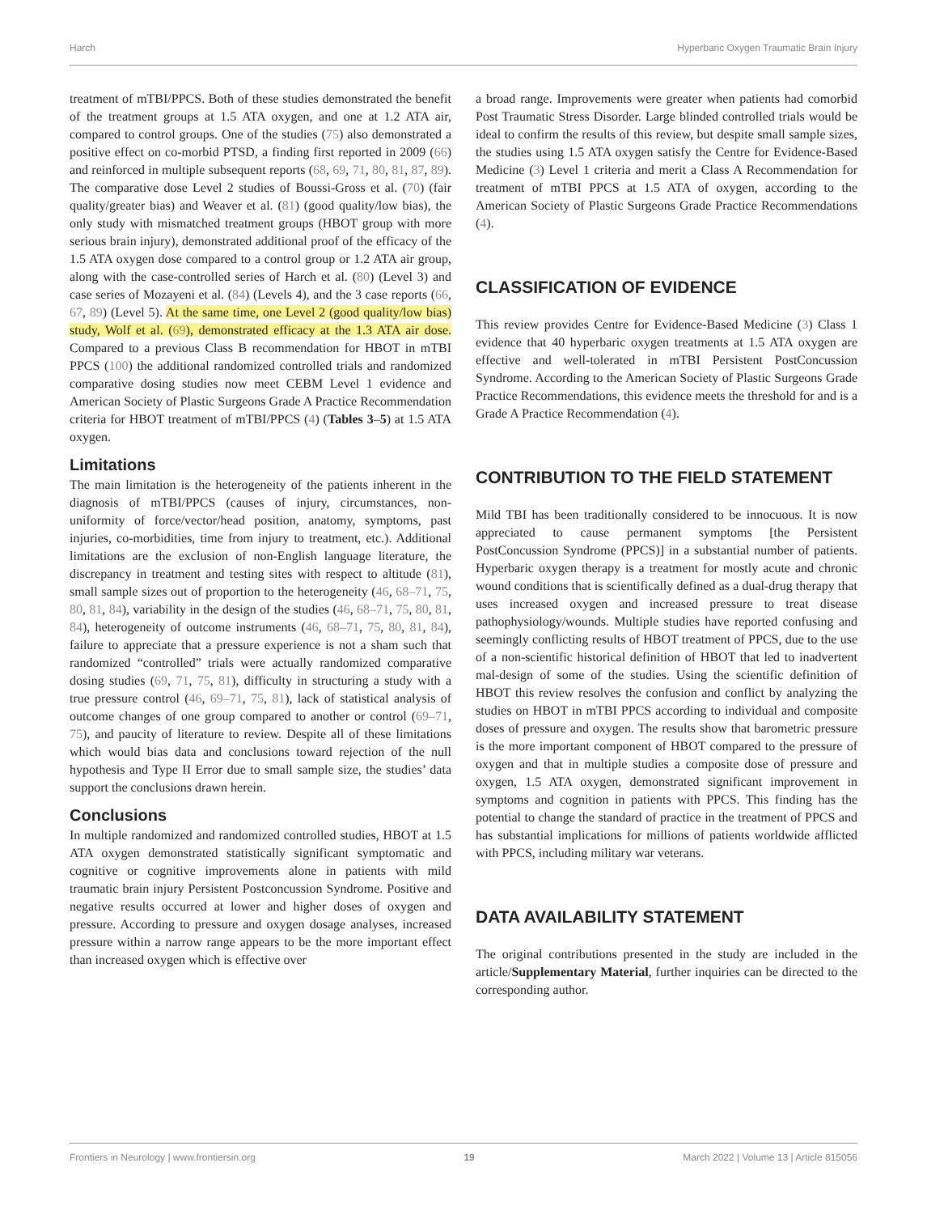Harch Hyperbaric Oxygen Traumatic Brain Injury
treatment of mTBI/PPCS. Both of these studies demonstrated the benefit of the treatment groups at 1.5 ATA oxygen, and one at 1.2 ATA air, compared to control groups. One of the studies (75) also demonstrated a positive effect on co-morbid PTSD, a finding first reported in 2009 (66) and reinforced in multiple subsequent reports (68, 69, 71, 80, 81, 87, 89). The comparative dose Level 2 studies of Boussi-Gross et al. (70) (fair quality/greater bias) and Weaver et al. (81) (good quality/low bias), the only study with mismatched treatment groups (HBOT group with more serious brain injury), demonstrated additional proof of the efficacy of the 1.5 ATA oxygen dose compared to a control group or 1.2 ATA air group, along with the case-controlled series of Harch et al. (80) (Level 3) and case series of Mozayeni et al. (84) (Levels 4), and the 3 case reports (66, 67, 89) (Level 5). At the same time, one Level 2 (good quality/low bias) study, Wolf et al. (69), demonstrated efficacy at the 1.3 ATA air dose. Compared to a previous Class B recommendation for HBOT in mTBI PPCS (100) the additional randomized controlled trials and randomized comparative dosing studies now meet CEBM Level 1 evidence and American Society of Plastic Surgeons Grade A Practice Recommendation criteria for HBOT treatment of mTBI/PPCS (4) (Tables 3–5) at 1.5 ATA oxygen.
Limitations
The main limitation is the heterogeneity of the patients inherent in the diagnosis of mTBI/PPCS (causes of injury, circumstances, non-uniformity of force/vector/head position, anatomy, symptoms, past injuries, co-morbidities, time from injury to treatment, etc.). Additional limitations are the exclusion of non-English language literature, the discrepancy in treatment and testing sites with respect to altitude (81), small sample sizes out of proportion to the heterogeneity (46, 68–71, 75, 80, 81, 84), variability in the design of the studies (46, 68–71, 75, 80, 81, 84), heterogeneity of outcome instruments (46, 68–71, 75, 80, 81, 84), failure to appreciate that a pressure experience is not a sham such that randomized “controlled” trials were actually randomized comparative dosing studies (69, 71, 75, 81), difficulty in structuring a study with a true pressure control (46, 69–71, 75, 81), lack of statistical analysis of outcome changes of one group compared to another or control (69–71, 75), and paucity of literature to review. Despite all of these limitations which would bias data and conclusions toward rejection of the null hypothesis and Type II Error due to small sample size, the studies’ data support the conclusions drawn herein.
Conclusions
In multiple randomized and randomized controlled studies, HBOT at 1.5 ATA oxygen demonstrated statistically significant symptomatic and cognitive or cognitive improvements alone in patients with mild traumatic brain injury Persistent Postconcussion Syndrome. Positive and negative results occurred at lower and higher doses of oxygen and pressure. According to pressure and oxygen dosage analyses, increased pressure within a narrow range appears to be the more important effect than increased oxygen which is effective over
a broad range. Improvements were greater when patients had comorbid Post Traumatic Stress Disorder. Large blinded controlled trials would be ideal to confirm the results of this review, but despite small sample sizes, the studies using 1.5 ATA oxygen satisfy the Centre for Evidence-Based Medicine (3) Level 1 criteria and merit a Class A Recommendation for treatment of mTBI PPCS at 1.5 ATA of oxygen, according to the American Society of Plastic Surgeons Grade Practice Recommendations (4).
CLASSIFICATION OF EVIDENCE
This review provides Centre for Evidence-Based Medicine (3) Class 1 evidence that 40 hyperbaric oxygen treatments at 1.5 ATA oxygen are effective and well-tolerated in mTBI Persistent PostConcussion Syndrome. According to the American Society of Plastic Surgeons Grade Practice Recommendations, this evidence meets the threshold for and is a Grade A Practice Recommendation (4).
CONTRIBUTION TO THE FIELD STATEMENT
Mild TBI has been traditionally considered to be innocuous. It is now appreciated to cause permanent symptoms [the Persistent PostConcussion Syndrome (PPCS)] in a substantial number of patients. Hyperbaric oxygen therapy is a treatment for mostly acute and chronic wound conditions that is scientifically defined as a dual-drug therapy that uses increased oxygen and increased pressure to treat disease pathophysiology/wounds. Multiple studies have reported confusing and seemingly conflicting results of HBOT treatment of PPCS, due to the use of a non-scientific historical definition of HBOT that led to inadvertent mal-design of some of the studies. Using the scientific definition of HBOT this review resolves the confusion and conflict by analyzing the studies on HBOT in mTBI PPCS according to individual and composite doses of pressure and oxygen. The results show that barometric pressure is the more important component of HBOT compared to the pressure of oxygen and that in multiple studies a composite dose of pressure and oxygen, 1.5 ATA oxygen, demonstrated significant improvement in symptoms and cognition in patients with PPCS. This finding has the potential to change the standard of practice in the treatment of PPCS and has substantial implications for millions of patients worldwide afflicted with PPCS, including military war veterans.
DATA AVAILABILITY STATEMENT
The original contributions presented in the study are included in the article/Supplementary Material, further inquiries can be directed to the corresponding author.
Frontiers in Neurology | www.frontiersin.org 19 March 2022 | Volume 13 | Article 815056